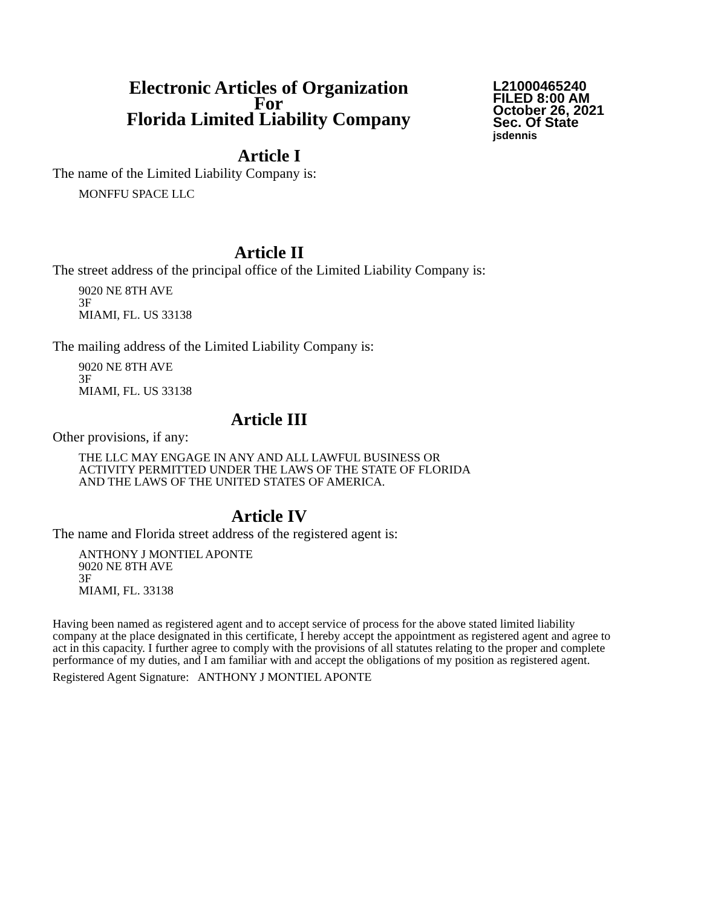Electronic Articles of Organization
For
Florida Limited Liability Company
L21000465240
FILED 8:00 AM
October 26, 2021
Sec. Of State
jsdennis
Article I
The name of the Limited Liability Company is:
MONFFU SPACE LLC
Article II
The street address of the principal office of the Limited Liability Company is:
9020 NE 8TH AVE
3F
MIAMI, FL. US 33138
The mailing address of the Limited Liability Company is:
9020 NE 8TH AVE
3F
MIAMI, FL. US 33138
Article III
Other provisions, if any:
THE LLC MAY ENGAGE IN ANY AND ALL LAWFUL BUSINESS OR
ACTIVITY PERMITTED UNDER THE LAWS OF THE STATE OF FLORIDA
AND THE LAWS OF THE UNITED STATES OF AMERICA.
Article IV
The name and Florida street address of the registered agent is:
ANTHONY J MONTIEL APONTE
9020 NE 8TH AVE
3F
MIAMI, FL. 33138
Having been named as registered agent and to accept service of process for the above stated limited liability company at the place designated in this certificate, I hereby accept the appointment as registered agent and agree to act in this capacity. I further agree to comply with the provisions of all statutes relating to the proper and complete performance of my duties, and I am familiar with and accept the obligations of my position as registered agent.
Registered Agent Signature: ANTHONY J MONTIEL APONTE